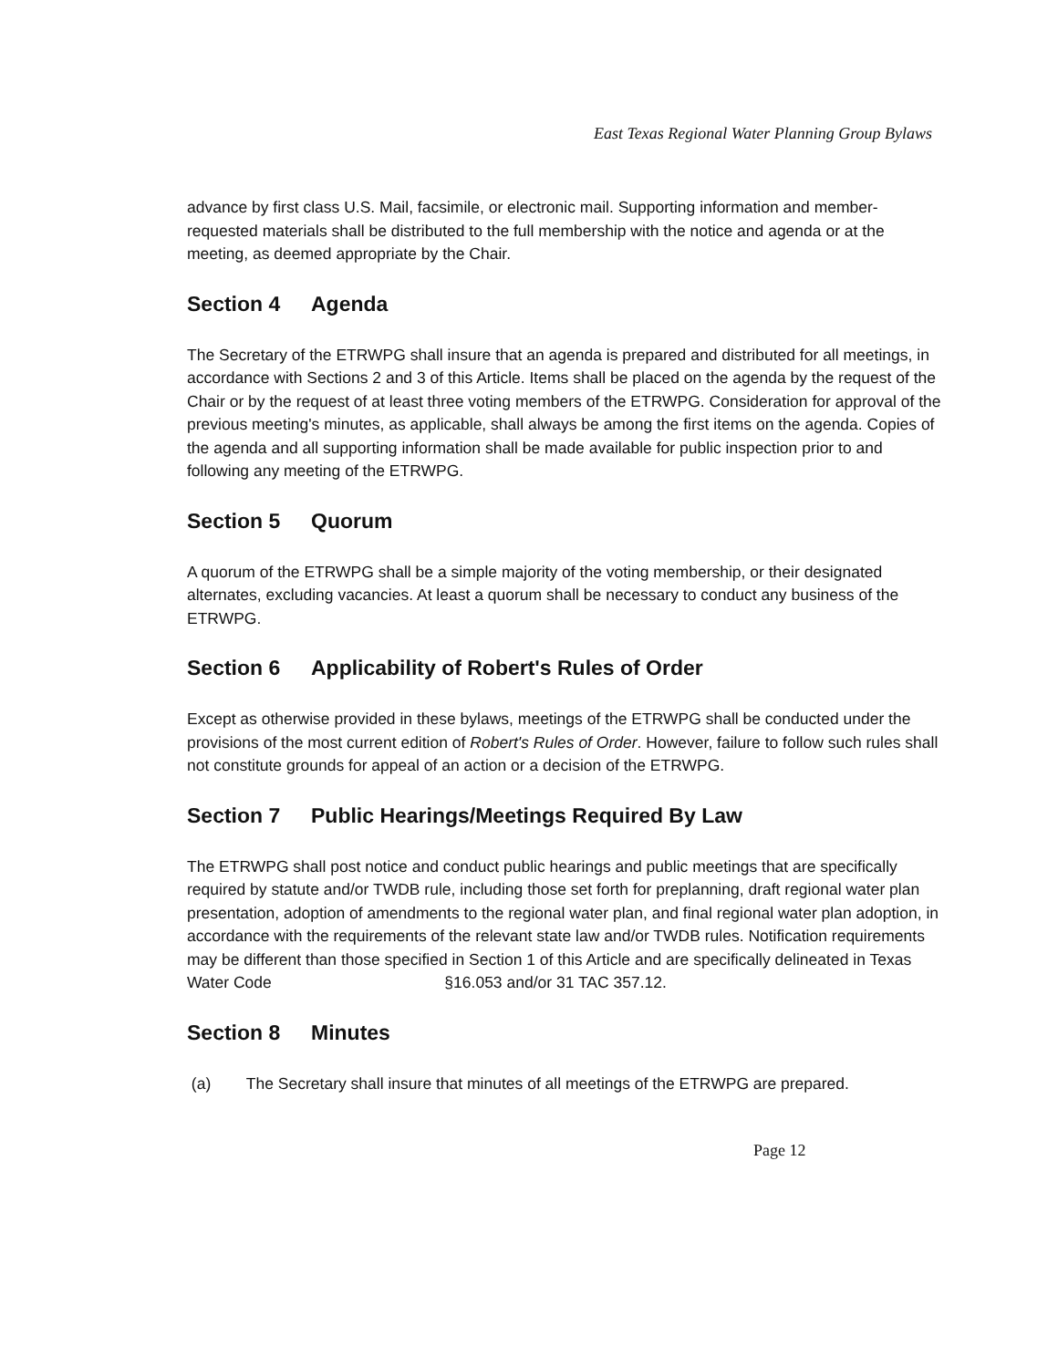East Texas Regional Water Planning Group Bylaws
advance by first class U.S. Mail, facsimile, or electronic mail. Supporting information and member-requested materials shall be distributed to the full membership with the notice and agenda or at the meeting, as deemed appropriate by the Chair.
Section 4 Agenda
The Secretary of the ETRWPG shall insure that an agenda is prepared and distributed for all meetings, in accordance with Sections 2 and 3 of this Article. Items shall be placed on the agenda by the request of the Chair or by the request of at least three voting members of the ETRWPG. Consideration for approval of the previous meeting's minutes, as applicable, shall always be among the first items on the agenda. Copies of the agenda and all supporting information shall be made available for public inspection prior to and following any meeting of the ETRWPG.
Section 5 Quorum
A quorum of the ETRWPG shall be a simple majority of the voting membership, or their designated alternates, excluding vacancies. At least a quorum shall be necessary to conduct any business of the ETRWPG.
Section 6 Applicability of Robert's Rules of Order
Except as otherwise provided in these bylaws, meetings of the ETRWPG shall be conducted under the provisions of the most current edition of Robert's Rules of Order. However, failure to follow such rules shall not constitute grounds for appeal of an action or a decision of the ETRWPG.
Section 7 Public Hearings/Meetings Required By Law
The ETRWPG shall post notice and conduct public hearings and public meetings that are specifically required by statute and/or TWDB rule, including those set forth for preplanning, draft regional water plan presentation, adoption of amendments to the regional water plan, and final regional water plan adoption, in accordance with the requirements of the relevant state law and/or TWDB rules. Notification requirements may be different than those specified in Section 1 of this Article and are specifically delineated in Texas Water Code §16.053 and/or 31 TAC 357.12.
Section 8 Minutes
(a) The Secretary shall insure that minutes of all meetings of the ETRWPG are prepared.
Page 12